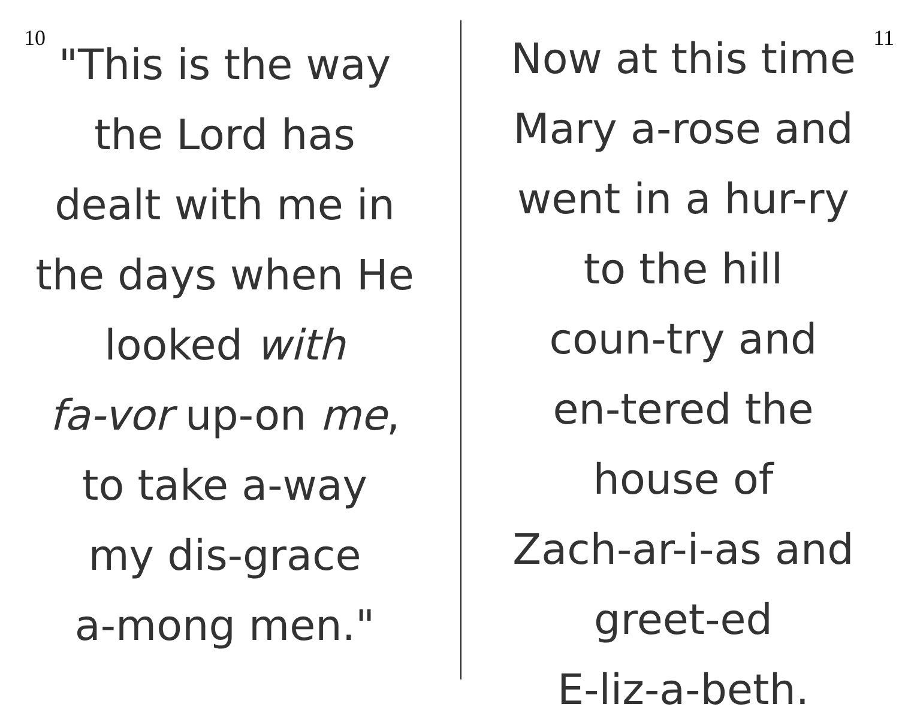10
"This is the way
the Lord has
dealt with me in
the days when He
looked with
fa-vor up-on me,
to take a-way
my dis-grace
a-mong men."
11
Now at this time
Mary a-rose and
went in a hur-ry
to the hill
coun-try and
en-tered the
house of
Zach-ar-i-as and
greet-ed
E-liz-a-beth.